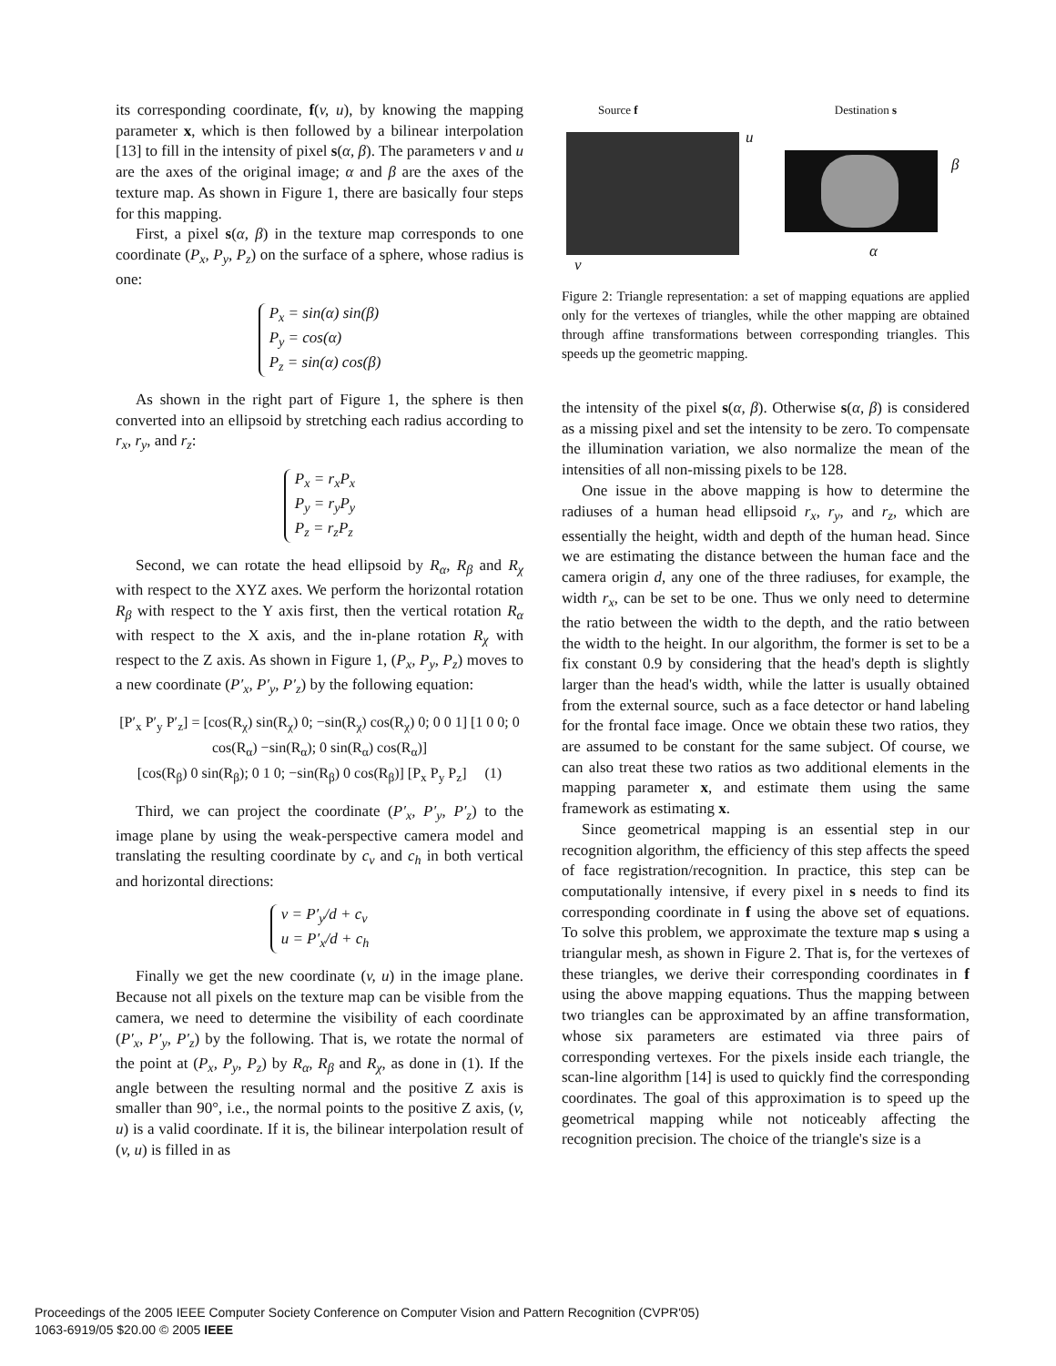its corresponding coordinate, f(v, u), by knowing the mapping parameter x, which is then followed by a bilinear interpolation [13] to fill in the intensity of pixel s(α, β). The parameters v and u are the axes of the original image; α and β are the axes of the texture map. As shown in Figure 1, there are basically four steps for this mapping.
First, a pixel s(α, β) in the texture map corresponds to one coordinate (P<sub>x</sub>, P<sub>y</sub>, P<sub>z</sub>) on the surface of a sphere, whose radius is one:
P<sub>x</sub> = sin(α) sin(β)
P<sub>y</sub> = cos(α)
P<sub>z</sub> = sin(α) cos(β)
As shown in the right part of Figure 1, the sphere is then converted into an ellipsoid by stretching each radius according to r<sub>x</sub>, r<sub>y</sub>, and r<sub>z</sub>:
P<sub>x</sub> = r<sub>x</sub>P<sub>x</sub>
P<sub>y</sub> = r<sub>y</sub>P<sub>y</sub>
P<sub>z</sub> = r<sub>z</sub>P<sub>z</sub>
Second, we can rotate the head ellipsoid by R<sub>α</sub>, R<sub>β</sub> and R<sub>χ</sub> with respect to the XYZ axes. We perform the horizontal rotation R<sub>β</sub> with respect to the Y axis first, then the vertical rotation R<sub>α</sub> with respect to the X axis, and the in-plane rotation R<sub>χ</sub> with respect to the Z axis. As shown in Figure 1, (P<sub>x</sub>, P<sub>y</sub>, P<sub>z</sub>) moves to a new coordinate (P′<sub>x</sub>, P′<sub>y</sub>, P′<sub>z</sub>) by the following equation:
[P′<sub>x</sub> P′<sub>y</sub> P′<sub>z</sub>] = [cos(R<sub>χ</sub>) sin(R<sub>χ</sub>) 0; −sin(R<sub>χ</sub>) cos(R<sub>χ</sub>) 0; 0 0 1] [1 0 0; 0 cos(R<sub>α</sub>) −sin(R<sub>α</sub>); 0 sin(R<sub>α</sub>) cos(R<sub>α</sub>)]
[cos(R<sub>β</sub>) 0 sin(R<sub>β</sub>); 0 1 0; −sin(R<sub>β</sub>) 0 cos(R<sub>β</sub>)] [P<sub>x</sub> P<sub>y</sub> P<sub>z</sub>] (1)
Third, we can project the coordinate (P′<sub>x</sub>, P′<sub>y</sub>, P′<sub>z</sub>) to the image plane by using the weak-perspective camera model and translating the resulting coordinate by c<sub>v</sub> and c<sub>h</sub> in both vertical and horizontal directions:
v = P′<sub>y</sub>/d + c<sub>v</sub>
u = P′<sub>x</sub>/d + c<sub>h</sub>
Finally we get the new coordinate (v, u) in the image plane. Because not all pixels on the texture map can be visible from the camera, we need to determine the visibility of each coordinate (P′<sub>x</sub>, P′<sub>y</sub>, P′<sub>z</sub>) by the following. That is, we rotate the normal of the point at (P<sub>x</sub>, P<sub>y</sub>, P<sub>z</sub>) by R<sub>α</sub>, R<sub>β</sub> and R<sub>χ</sub>, as done in (1). If the angle between the resulting normal and the positive Z axis is smaller than 90°, i.e., the normal points to the positive Z axis, (v, u) is a valid coordinate. If it is, the bilinear interpolation result of (v, u) is filled in as
Source f Destination s
u
β
α
v
Figure 2: Triangle representation: a set of mapping equations are applied only for the vertexes of triangles, while the other mapping are obtained through affine transformations between corresponding triangles. This speeds up the geometric mapping.
the intensity of the pixel s(α, β). Otherwise s(α, β) is considered as a missing pixel and set the intensity to be zero. To compensate the illumination variation, we also normalize the mean of the intensities of all non-missing pixels to be 128.
One issue in the above mapping is how to determine the radiuses of a human head ellipsoid r<sub>x</sub>, r<sub>y</sub>, and r<sub>z</sub>, which are essentially the height, width and depth of the human head. Since we are estimating the distance between the human face and the camera origin d, any one of the three radiuses, for example, the width r<sub>x</sub>, can be set to be one. Thus we only need to determine the ratio between the width to the depth, and the ratio between the width to the height. In our algorithm, the former is set to be a fix constant 0.9 by considering that the head's depth is slightly larger than the head's width, while the latter is usually obtained from the external source, such as a face detector or hand labeling for the frontal face image. Once we obtain these two ratios, they are assumed to be constant for the same subject. Of course, we can also treat these two ratios as two additional elements in the mapping parameter x, and estimate them using the same framework as estimating x.
Since geometrical mapping is an essential step in our recognition algorithm, the efficiency of this step affects the speed of face registration/recognition. In practice, this step can be computationally intensive, if every pixel in s needs to find its corresponding coordinate in f using the above set of equations. To solve this problem, we approximate the texture map s using a triangular mesh, as shown in Figure 2. That is, for the vertexes of these triangles, we derive their corresponding coordinates in f using the above mapping equations. Thus the mapping between two triangles can be approximated by an affine transformation, whose six parameters are estimated via three pairs of corresponding vertexes. For the pixels inside each triangle, the scan-line algorithm [14] is used to quickly find the corresponding coordinates. The goal of this approximation is to speed up the geometrical mapping while not noticeably affecting the recognition precision. The choice of the triangle's size is a
Proceedings of the 2005 IEEE Computer Society Conference on Computer Vision and Pattern Recognition (CVPR'05)
1063-6919/05 $20.00 © 2005 IEEE